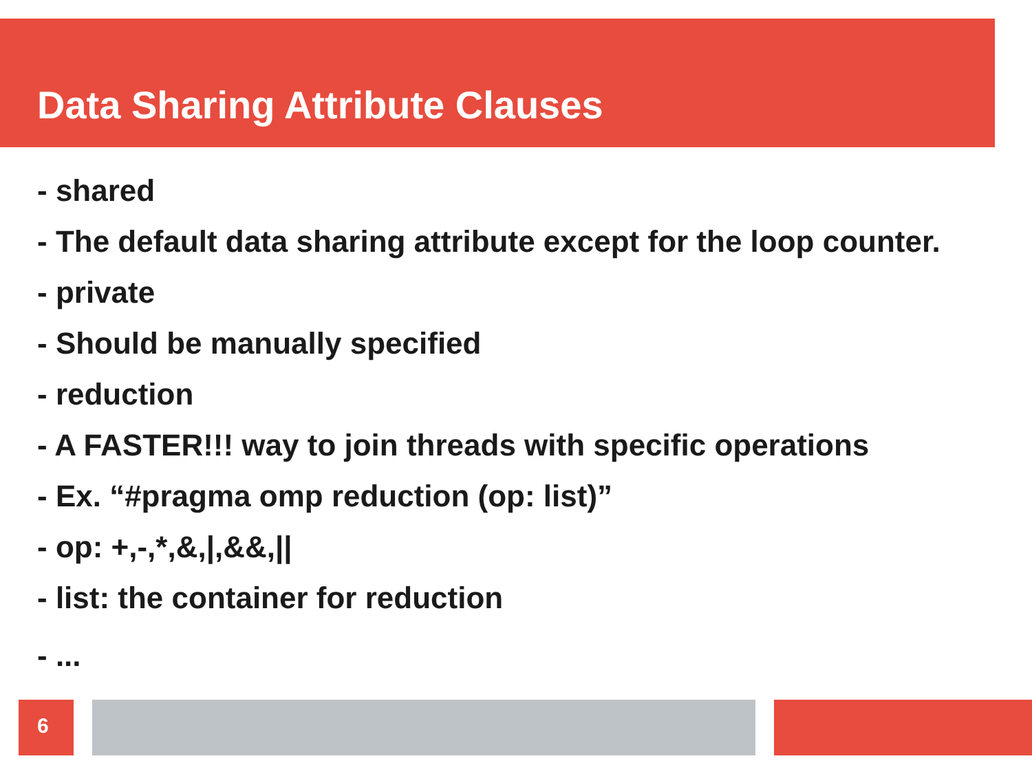Data Sharing Attribute Clauses
- shared
- The default data sharing attribute except for the loop counter.
- private
- Should be manually specified
- reduction
- A FASTER!!! way to join threads with specific operations
- Ex. “#pragma omp reduction (op: list)”
- op: +,-,*,&,|,&&,||
- list: the container for reduction
- ...
6